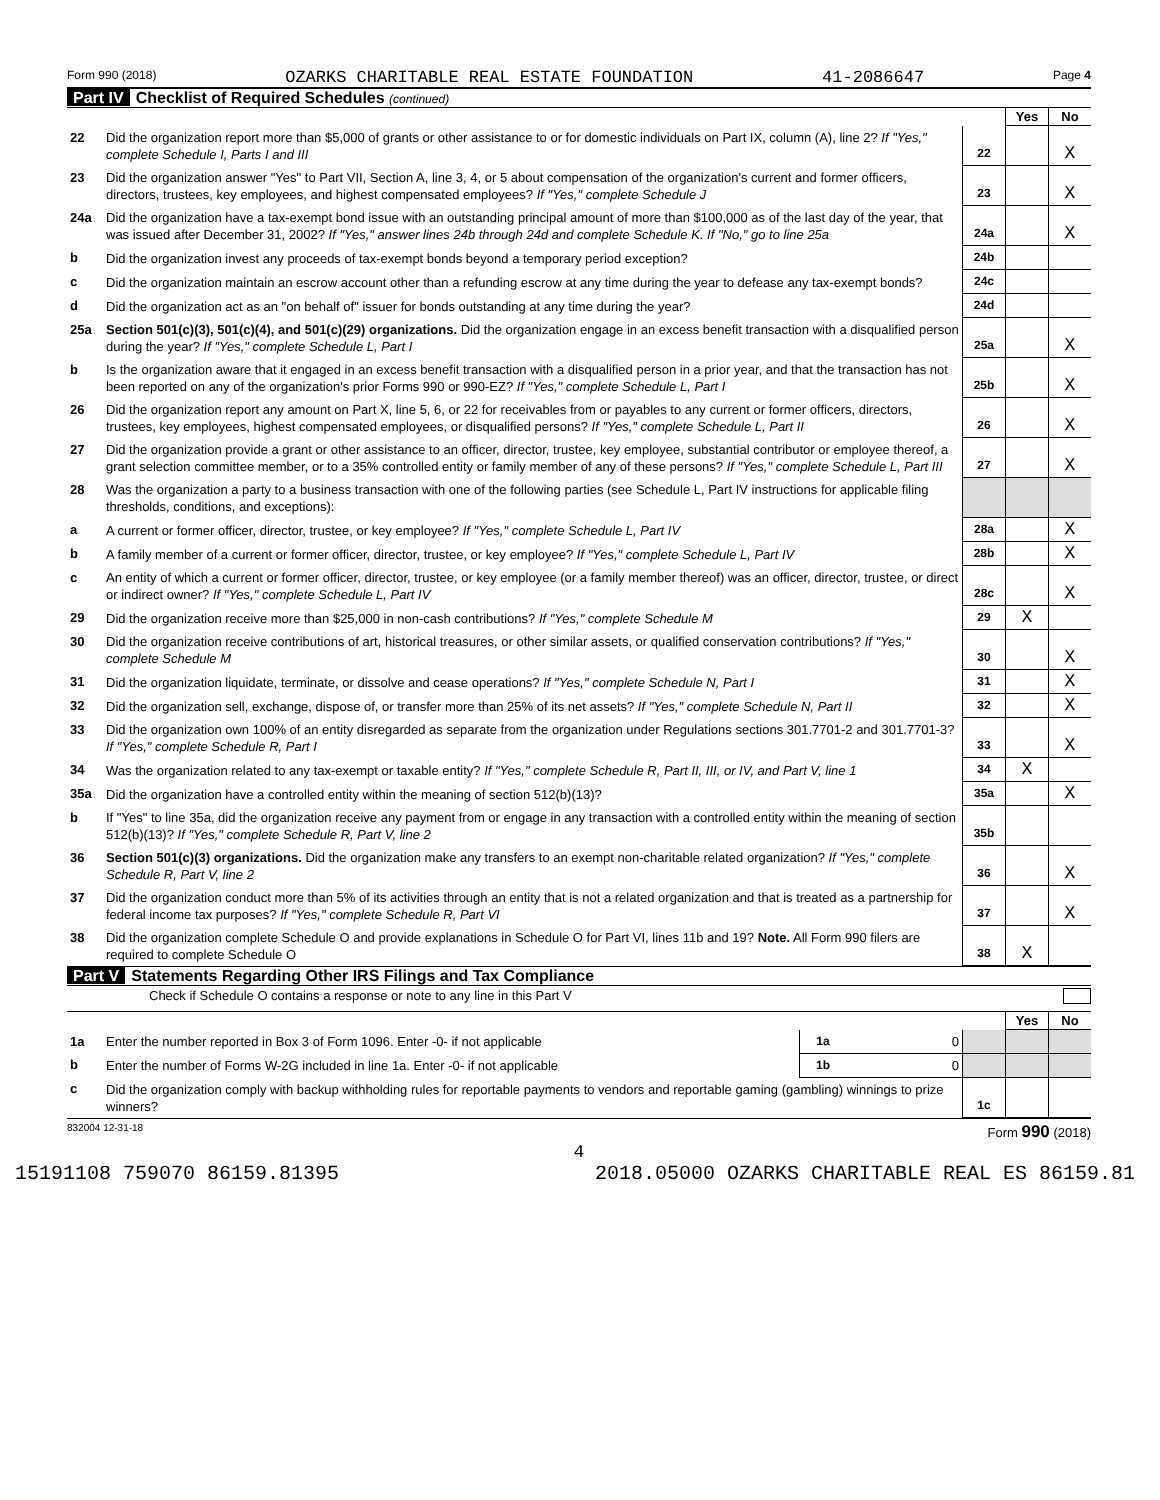Form 990 (2018) OZARKS CHARITABLE REAL ESTATE FOUNDATION 41-2086647 Page 4
Part IV Checklist of Required Schedules (continued)
| | | | Yes | No |
| 22 | Did the organization report more than $5,000 of grants or other assistance to or for domestic individuals on Part IX, column (A), line 2? If "Yes," complete Schedule I, Parts I and III | 22 | | X |
| 23 | Did the organization answer "Yes" to Part VII, Section A, line 3, 4, or 5 about compensation of the organization's current and former officers, directors, trustees, key employees, and highest compensated employees? If "Yes," complete Schedule J | 23 | | X |
| 24a | Did the organization have a tax-exempt bond issue with an outstanding principal amount of more than $100,000 as of the last day of the year, that was issued after December 31, 2002? If "Yes," answer lines 24b through 24d and complete Schedule K. If "No," go to line 25a | 24a | | X |
| b | Did the organization invest any proceeds of tax-exempt bonds beyond a temporary period exception? | 24b | | |
| c | Did the organization maintain an escrow account other than a refunding escrow at any time during the year to defease any tax-exempt bonds? | 24c | | |
| d | Did the organization act as an "on behalf of" issuer for bonds outstanding at any time during the year? | 24d | | |
| 25a | Section 501(c)(3), 501(c)(4), and 501(c)(29) organizations. Did the organization engage in an excess benefit transaction with a disqualified person during the year? If "Yes," complete Schedule L, Part I | 25a | | X |
| b | Is the organization aware that it engaged in an excess benefit transaction with a disqualified person in a prior year, and that the transaction has not been reported on any of the organization's prior Forms 990 or 990-EZ? If "Yes," complete Schedule L, Part I | 25b | | X |
| 26 | Did the organization report any amount on Part X, line 5, 6, or 22 for receivables from or payables to any current or former officers, directors, trustees, key employees, highest compensated employees, or disqualified persons? If "Yes," complete Schedule L, Part II | 26 | | X |
| 27 | Did the organization provide a grant or other assistance to an officer, director, trustee, key employee, substantial contributor or employee thereof, a grant selection committee member, or to a 35% controlled entity or family member of any of these persons? If "Yes," complete Schedule L, Part III | 27 | | X |
| 28 | Was the organization a party to a business transaction with one of the following parties (see Schedule L, Part IV instructions for applicable filing thresholds, conditions, and exceptions): | | | |
| a | A current or former officer, director, trustee, or key employee? If "Yes," complete Schedule L, Part IV | 28a | | X |
| b | A family member of a current or former officer, director, trustee, or key employee? If "Yes," complete Schedule L, Part IV | 28b | | X |
| c | An entity of which a current or former officer, director, trustee, or key employee (or a family member thereof) was an officer, director, trustee, or direct or indirect owner? If "Yes," complete Schedule L, Part IV | 28c | | X |
| 29 | Did the organization receive more than $25,000 in non-cash contributions? If "Yes," complete Schedule M | 29 | X | |
| 30 | Did the organization receive contributions of art, historical treasures, or other similar assets, or qualified conservation contributions? If "Yes," complete Schedule M | 30 | | X |
| 31 | Did the organization liquidate, terminate, or dissolve and cease operations? If "Yes," complete Schedule N, Part I | 31 | | X |
| 32 | Did the organization sell, exchange, dispose of, or transfer more than 25% of its net assets? If "Yes," complete Schedule N, Part II | 32 | | X |
| 33 | Did the organization own 100% of an entity disregarded as separate from the organization under Regulations sections 301.7701-2 and 301.7701-3? If "Yes," complete Schedule R, Part I | 33 | | X |
| 34 | Was the organization related to any tax-exempt or taxable entity? If "Yes," complete Schedule R, Part II, III, or IV, and Part V, line 1 | 34 | X | |
| 35a | Did the organization have a controlled entity within the meaning of section 512(b)(13)? | 35a | | X |
| b | If "Yes" to line 35a, did the organization receive any payment from or engage in any transaction with a controlled entity within the meaning of section 512(b)(13)? If "Yes," complete Schedule R, Part V, line 2 | 35b | | |
| 36 | Section 501(c)(3) organizations. Did the organization make any transfers to an exempt non-charitable related organization? If "Yes," complete Schedule R, Part V, line 2 | 36 | | X |
| 37 | Did the organization conduct more than 5% of its activities through an entity that is not a related organization and that is treated as a partnership for federal income tax purposes? If "Yes," complete Schedule R, Part VI | 37 | | X |
| 38 | Did the organization complete Schedule O and provide explanations in Schedule O for Part VI, lines 11b and 19? Note. All Form 990 filers are required to complete Schedule O | 38 | X | |
Part V Statements Regarding Other IRS Filings and Tax Compliance
Check if Schedule O contains a response or note to any line in this Part V
| | | | | | Yes | No |
| 1a | Enter the number reported in Box 3 of Form 1096. Enter -0- if not applicable | 1a | 0 | | | |
| b | Enter the number of Forms W-2G included in line 1a. Enter -0- if not applicable | 1b | 0 | | | |
| c | Did the organization comply with backup withholding rules for reportable payments to vendors and reportable gaming (gambling) winnings to prize winners? | | | 1c | | |
832004 12-31-18 Form 990 (2018)
4
15191108 759070 86159.81395 2018.05000 OZARKS CHARITABLE REAL ES 86159.81